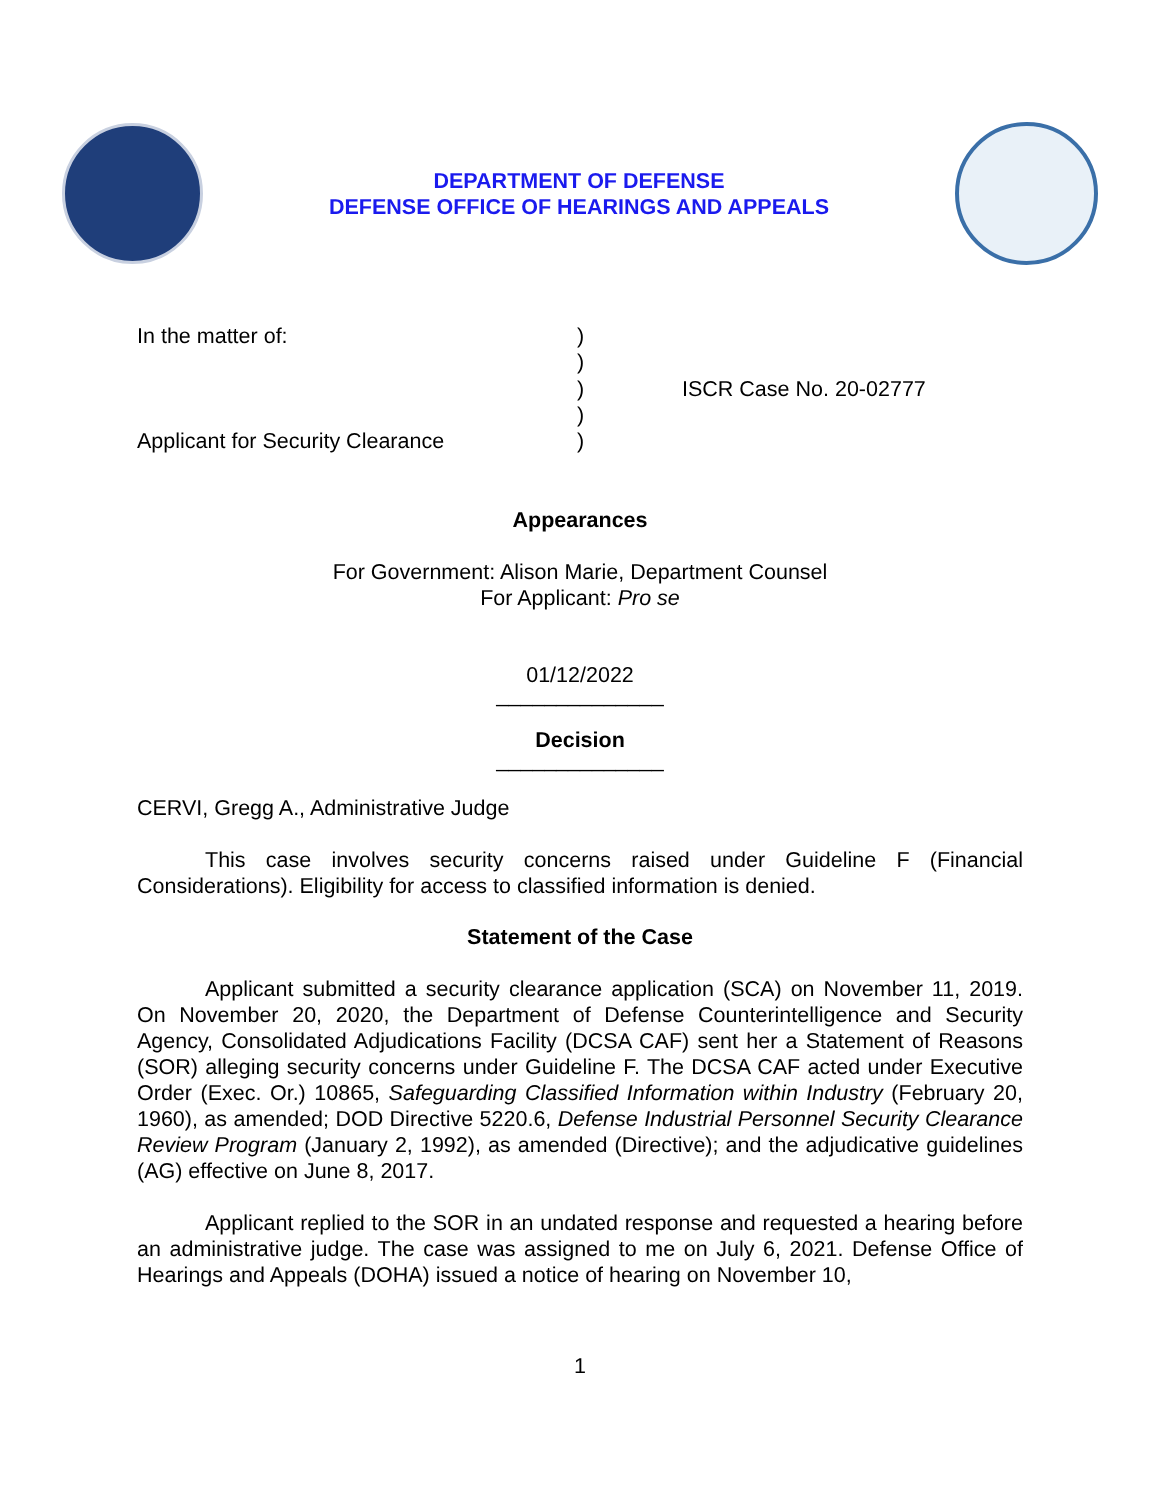DEPARTMENT OF DEFENSE
DEFENSE OFFICE OF HEARINGS AND APPEALS
In the matter of:
Applicant for Security Clearance
)
)
)
)
)
ISCR Case No. 20-02777
Appearances
For Government: Alison Marie, Department Counsel
For Applicant: Pro se
01/12/2022
______________
Decision
______________
CERVI, Gregg A., Administrative Judge
This case involves security concerns raised under Guideline F (Financial Considerations). Eligibility for access to classified information is denied.
Statement of the Case
Applicant submitted a security clearance application (SCA) on November 11, 2019. On November 20, 2020, the Department of Defense Counterintelligence and Security Agency, Consolidated Adjudications Facility (DCSA CAF) sent her a Statement of Reasons (SOR) alleging security concerns under Guideline F. The DCSA CAF acted under Executive Order (Exec. Or.) 10865, Safeguarding Classified Information within Industry (February 20, 1960), as amended; DOD Directive 5220.6, Defense Industrial Personnel Security Clearance Review Program (January 2, 1992), as amended (Directive); and the adjudicative guidelines (AG) effective on June 8, 2017.
Applicant replied to the SOR in an undated response and requested a hearing before an administrative judge. The case was assigned to me on July 6, 2021. Defense Office of Hearings and Appeals (DOHA) issued a notice of hearing on November 10,
1